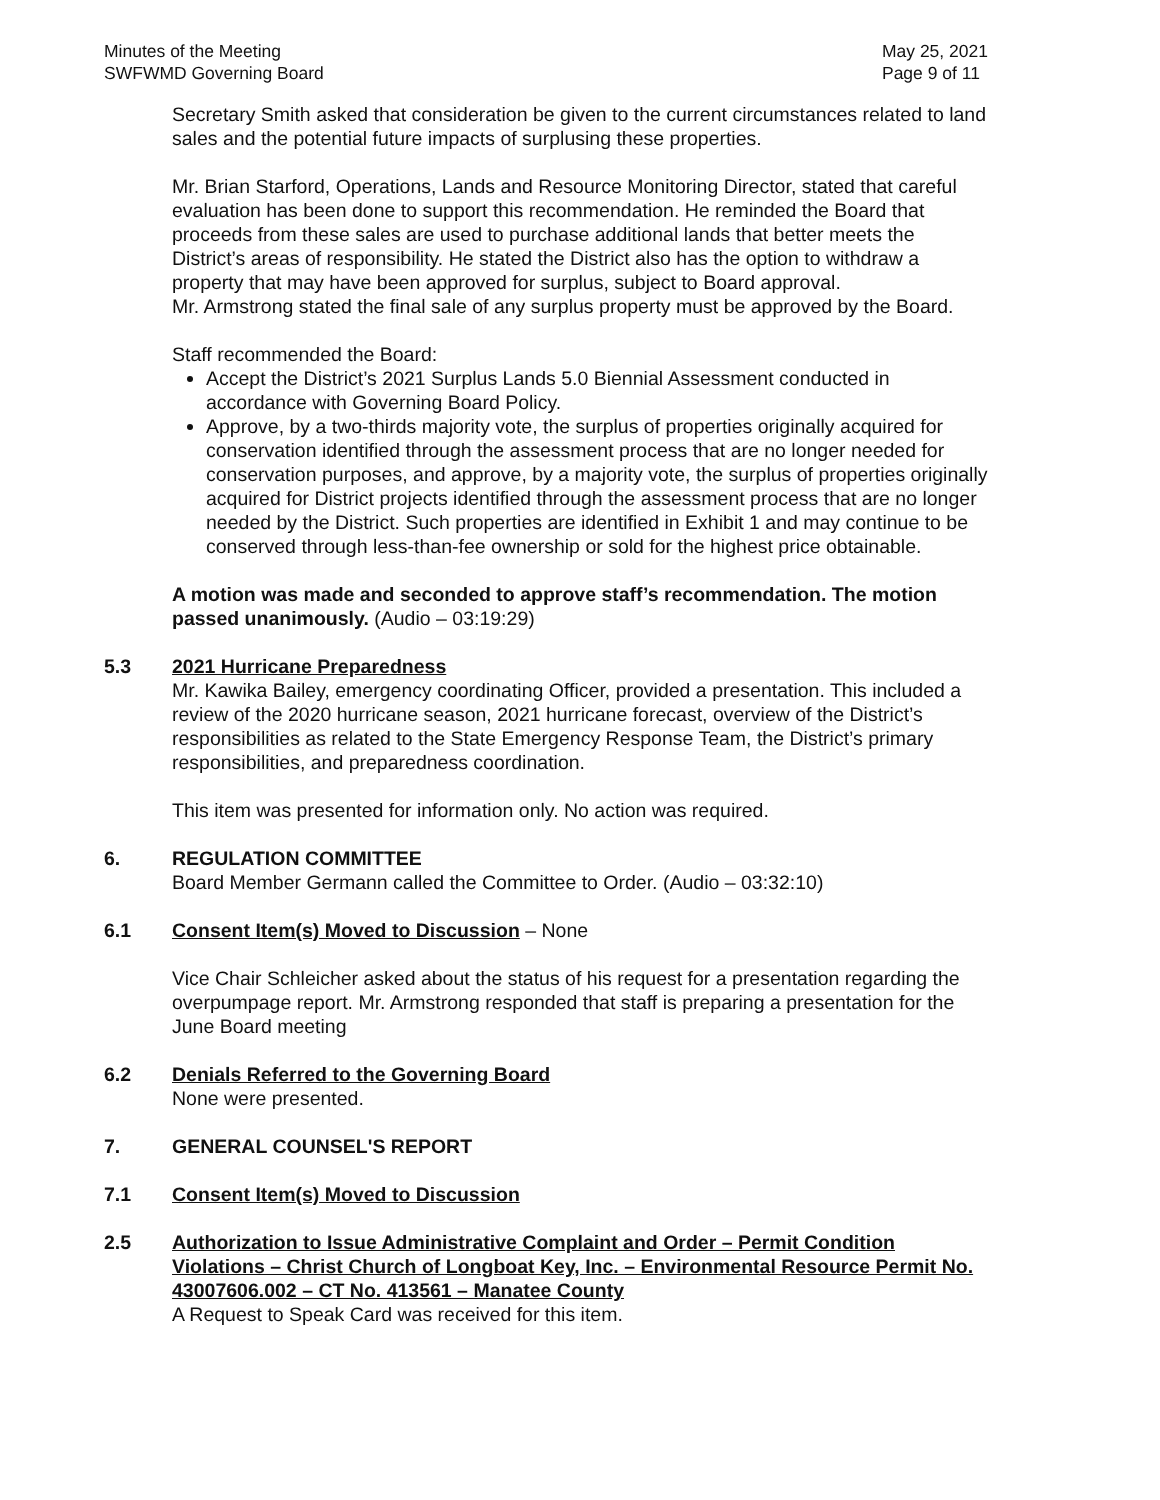Minutes of the Meeting
SWFWMD Governing Board
May 25, 2021
Page 9 of 11
Secretary Smith asked that consideration be given to the current circumstances related to land sales and the potential future impacts of surplusing these properties.
Mr. Brian Starford, Operations, Lands and Resource Monitoring Director, stated that careful evaluation has been done to support this recommendation. He reminded the Board that proceeds from these sales are used to purchase additional lands that better meets the District’s areas of responsibility. He stated the District also has the option to withdraw a property that may have been approved for surplus, subject to Board approval.
Mr. Armstrong stated the final sale of any surplus property must be approved by the Board.
Staff recommended the Board:
Accept the District’s 2021 Surplus Lands 5.0 Biennial Assessment conducted in accordance with Governing Board Policy.
Approve, by a two-thirds majority vote, the surplus of properties originally acquired for conservation identified through the assessment process that are no longer needed for conservation purposes, and approve, by a majority vote, the surplus of properties originally acquired for District projects identified through the assessment process that are no longer needed by the District. Such properties are identified in Exhibit 1 and may continue to be conserved through less-than-fee ownership or sold for the highest price obtainable.
A motion was made and seconded to approve staff’s recommendation. The motion passed unanimously. (Audio – 03:19:29)
5.3 2021 Hurricane Preparedness
Mr. Kawika Bailey, emergency coordinating Officer, provided a presentation. This included a review of the 2020 hurricane season, 2021 hurricane forecast, overview of the District’s responsibilities as related to the State Emergency Response Team, the District’s primary responsibilities, and preparedness coordination.
This item was presented for information only. No action was required.
6. REGULATION COMMITTEE
Board Member Germann called the Committee to Order. (Audio – 03:32:10)
6.1 Consent Item(s) Moved to Discussion – None
Vice Chair Schleicher asked about the status of his request for a presentation regarding the overpumpage report. Mr. Armstrong responded that staff is preparing a presentation for the June Board meeting
6.2 Denials Referred to the Governing Board
None were presented.
7. GENERAL COUNSEL'S REPORT
7.1 Consent Item(s) Moved to Discussion
2.5 Authorization to Issue Administrative Complaint and Order – Permit Condition Violations – Christ Church of Longboat Key, Inc. – Environmental Resource Permit No. 43007606.002 – CT No. 413561 – Manatee County
A Request to Speak Card was received for this item.